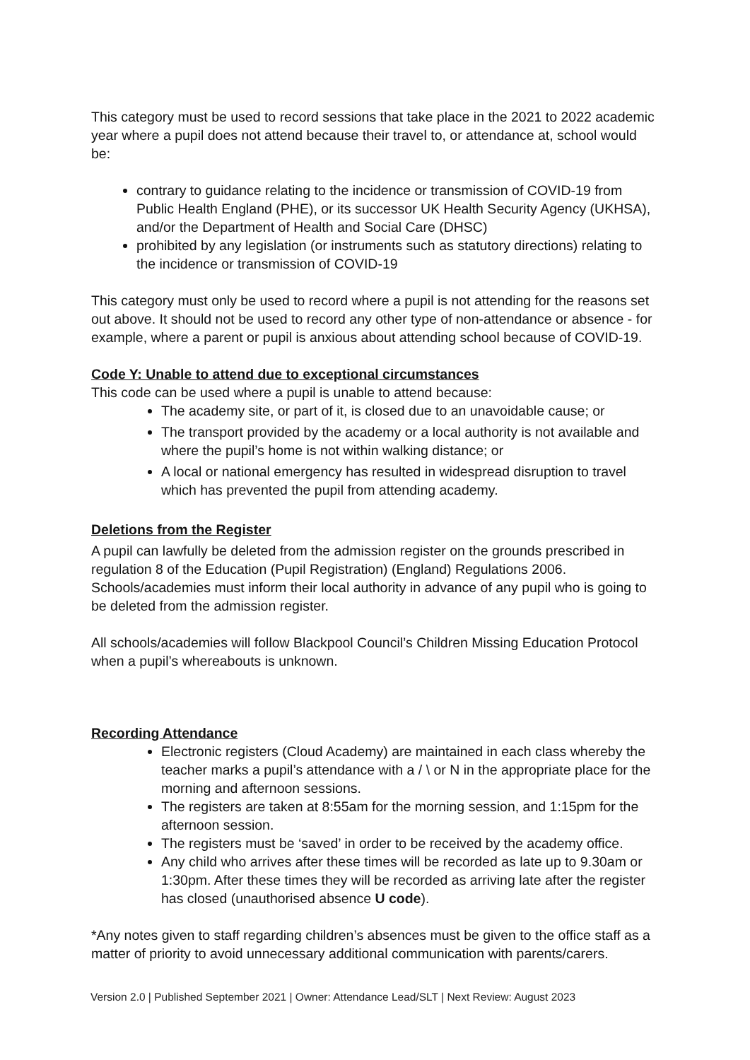This category must be used to record sessions that take place in the 2021 to 2022 academic year where a pupil does not attend because their travel to, or attendance at, school would be:
contrary to guidance relating to the incidence or transmission of COVID-19 from Public Health England (PHE), or its successor UK Health Security Agency (UKHSA), and/or the Department of Health and Social Care (DHSC)
prohibited by any legislation (or instruments such as statutory directions) relating to the incidence or transmission of COVID-19
This category must only be used to record where a pupil is not attending for the reasons set out above. It should not be used to record any other type of non-attendance or absence - for example, where a parent or pupil is anxious about attending school because of COVID-19.
Code Y: Unable to attend due to exceptional circumstances
This code can be used where a pupil is unable to attend because:
The academy site, or part of it, is closed due to an unavoidable cause; or
The transport provided by the academy or a local authority is not available and where the pupil’s home is not within walking distance; or
A local or national emergency has resulted in widespread disruption to travel which has prevented the pupil from attending academy.
Deletions from the Register
A pupil can lawfully be deleted from the admission register on the grounds prescribed in regulation 8 of the Education (Pupil Registration) (England) Regulations 2006. Schools/academies must inform their local authority in advance of any pupil who is going to be deleted from the admission register.
All schools/academies will follow Blackpool Council’s Children Missing Education Protocol when a pupil’s whereabouts is unknown.
Recording Attendance
Electronic registers (Cloud Academy) are maintained in each class whereby the teacher marks a pupil’s attendance with a / \ or N in the appropriate place for the morning and afternoon sessions.
The registers are taken at 8:55am for the morning session, and 1:15pm for the afternoon session.
The registers must be ‘saved’ in order to be received by the academy office.
Any child who arrives after these times will be recorded as late up to 9.30am or 1:30pm. After these times they will be recorded as arriving late after the register has closed (unauthorised absence U code).
*Any notes given to staff regarding children’s absences must be given to the office staff as a matter of priority to avoid unnecessary additional communication with parents/carers.
Version 2.0 | Published September 2021 | Owner: Attendance Lead/SLT | Next Review: August 2023